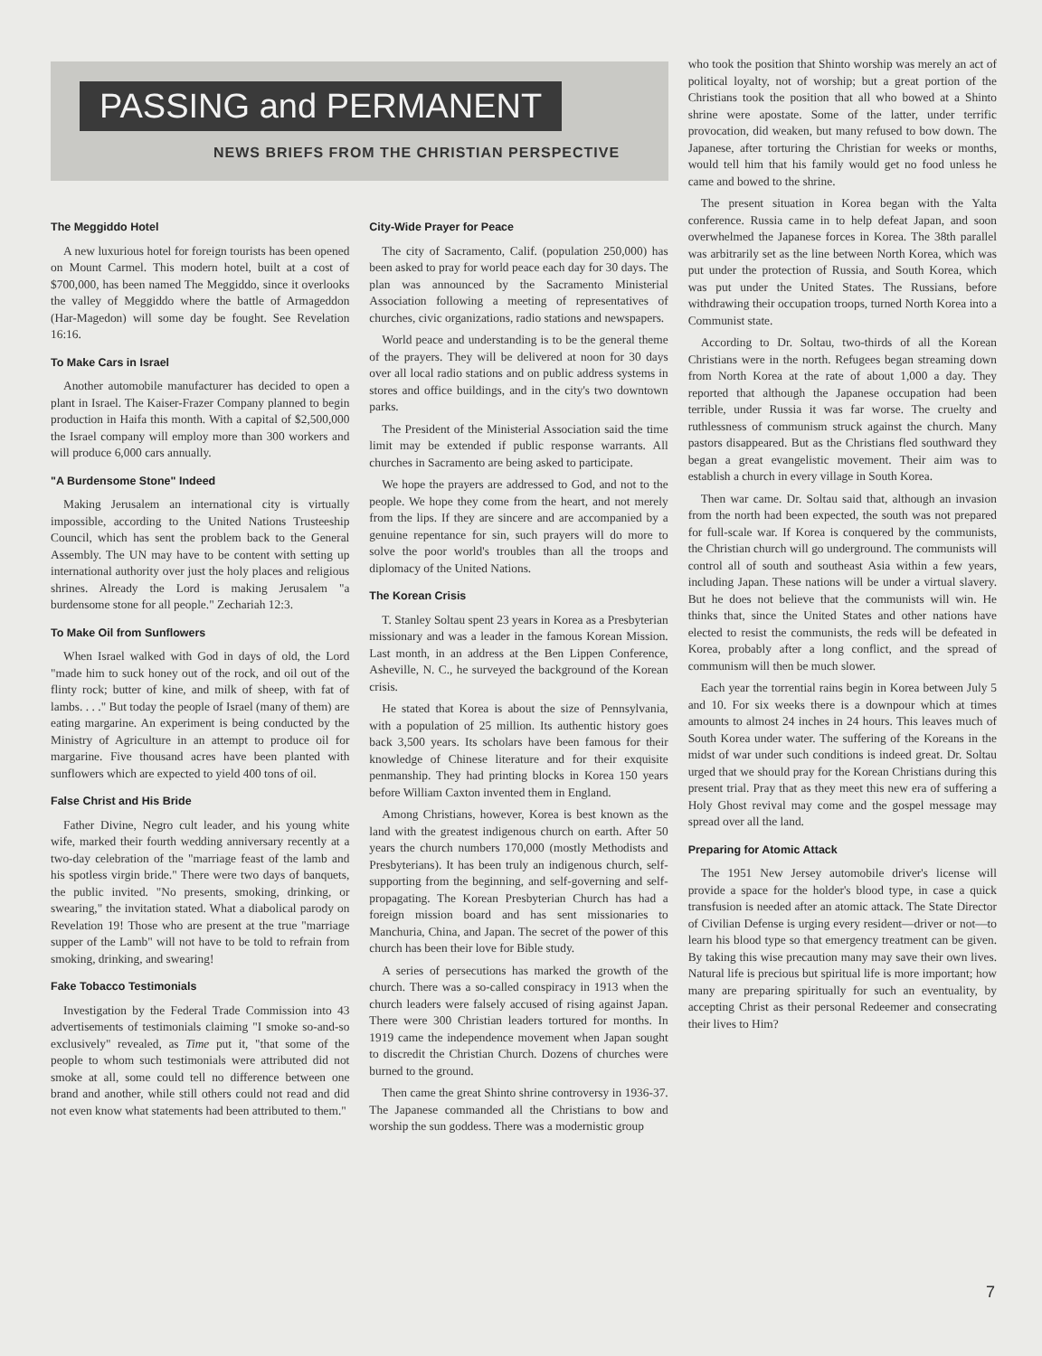PASSING and PERMANENT
NEWS BRIEFS FROM THE CHRISTIAN PERSPECTIVE
The Meggiddo Hotel
A new luxurious hotel for foreign tourists has been opened on Mount Carmel. This modern hotel, built at a cost of $700,000, has been named The Meggiddo, since it overlooks the valley of Meggiddo where the battle of Armageddon (Har-Magedon) will some day be fought. See Revelation 16:16.
To Make Cars in Israel
Another automobile manufacturer has decided to open a plant in Israel. The Kaiser-Frazer Company planned to begin production in Haifa this month. With a capital of $2,500,000 the Israel company will employ more than 300 workers and will produce 6,000 cars annually.
"A Burdensome Stone" Indeed
Making Jerusalem an international city is virtually impossible, according to the United Nations Trusteeship Council, which has sent the problem back to the General Assembly. The UN may have to be content with setting up international authority over just the holy places and religious shrines. Already the Lord is making Jerusalem "a burdensome stone for all people." Zechariah 12:3.
To Make Oil from Sunflowers
When Israel walked with God in days of old, the Lord "made him to suck honey out of the rock, and oil out of the flinty rock; butter of kine, and milk of sheep, with fat of lambs. . . ." But today the people of Israel (many of them) are eating margarine. An experiment is being conducted by the Ministry of Agriculture in an attempt to produce oil for margarine. Five thousand acres have been planted with sunflowers which are expected to yield 400 tons of oil.
False Christ and His Bride
Father Divine, Negro cult leader, and his young white wife, marked their fourth wedding anniversary recently at a two-day celebration of the "marriage feast of the lamb and his spotless virgin bride." There were two days of banquets, the public invited. "No presents, smoking, drinking, or swearing," the invitation stated. What a diabolical parody on Revelation 19! Those who are present at the true "marriage supper of the Lamb" will not have to be told to refrain from smoking, drinking, and swearing!
Fake Tobacco Testimonials
Investigation by the Federal Trade Commission into 43 advertisements of testimonials claiming "I smoke so-and-so exclusively" revealed, as Time put it, "that some of the people to whom such testimonials were attributed did not smoke at all, some could tell no difference between one brand and another, while still others could not read and did not even know what statements had been attributed to them."
City-Wide Prayer for Peace
The city of Sacramento, Calif. (population 250,000) has been asked to pray for world peace each day for 30 days. The plan was announced by the Sacramento Ministerial Association following a meeting of representatives of churches, civic organizations, radio stations and newspapers.
World peace and understanding is to be the general theme of the prayers. They will be delivered at noon for 30 days over all local radio stations and on public address systems in stores and office buildings, and in the city's two downtown parks.
The President of the Ministerial Association said the time limit may be extended if public response warrants. All churches in Sacramento are being asked to participate.
We hope the prayers are addressed to God, and not to the people. We hope they come from the heart, and not merely from the lips. If they are sincere and are accompanied by a genuine repentance for sin, such prayers will do more to solve the poor world's troubles than all the troops and diplomacy of the United Nations.
The Korean Crisis
T. Stanley Soltau spent 23 years in Korea as a Presbyterian missionary and was a leader in the famous Korean Mission. Last month, in an address at the Ben Lippen Conference, Asheville, N. C., he surveyed the background of the Korean crisis.
He stated that Korea is about the size of Pennsylvania, with a population of 25 million. Its authentic history goes back 3,500 years. Its scholars have been famous for their knowledge of Chinese literature and for their exquisite penmanship. They had printing blocks in Korea 150 years before William Caxton invented them in England.
Among Christians, however, Korea is best known as the land with the greatest indigenous church on earth. After 50 years the church numbers 170,000 (mostly Methodists and Presbyterians). It has been truly an indigenous church, self-supporting from the beginning, and self-governing and self-propagating. The Korean Presbyterian Church has had a foreign mission board and has sent missionaries to Manchuria, China, and Japan. The secret of the power of this church has been their love for Bible study.
A series of persecutions has marked the growth of the church. There was a so-called conspiracy in 1913 when the church leaders were falsely accused of rising against Japan. There were 300 Christian leaders tortured for months. In 1919 came the independence movement when Japan sought to discredit the Christian Church. Dozens of churches were burned to the ground.
Then came the great Shinto shrine controversy in 1936-37. The Japanese commanded all the Christians to bow and worship the sun goddess. There was a modernistic group
who took the position that Shinto worship was merely an act of political loyalty, not of worship; but a great portion of the Christians took the position that all who bowed at a Shinto shrine were apostate. Some of the latter, under terrific provocation, did weaken, but many refused to bow down. The Japanese, after torturing the Christian for weeks or months, would tell him that his family would get no food unless he came and bowed to the shrine.
The present situation in Korea began with the Yalta conference. Russia came in to help defeat Japan, and soon overwhelmed the Japanese forces in Korea. The 38th parallel was arbitrarily set as the line between North Korea, which was put under the protection of Russia, and South Korea, which was put under the United States. The Russians, before withdrawing their occupation troops, turned North Korea into a Communist state.
According to Dr. Soltau, two-thirds of all the Korean Christians were in the north. Refugees began streaming down from North Korea at the rate of about 1,000 a day. They reported that although the Japanese occupation had been terrible, under Russia it was far worse. The cruelty and ruthlessness of communism struck against the church. Many pastors disappeared. But as the Christians fled southward they began a great evangelistic movement. Their aim was to establish a church in every village in South Korea.
Then war came. Dr. Soltau said that, although an invasion from the north had been expected, the south was not prepared for full-scale war. If Korea is conquered by the communists, the Christian church will go underground. The communists will control all of south and southeast Asia within a few years, including Japan. These nations will be under a virtual slavery. But he does not believe that the communists will win. He thinks that, since the United States and other nations have elected to resist the communists, the reds will be defeated in Korea, probably after a long conflict, and the spread of communism will then be much slower.
Each year the torrential rains begin in Korea between July 5 and 10. For six weeks there is a downpour which at times amounts to almost 24 inches in 24 hours. This leaves much of South Korea under water. The suffering of the Koreans in the midst of war under such conditions is indeed great. Dr. Soltau urged that we should pray for the Korean Christians during this present trial. Pray that as they meet this new era of suffering a Holy Ghost revival may come and the gospel message may spread over all the land.
Preparing for Atomic Attack
The 1951 New Jersey automobile driver's license will provide a space for the holder's blood type, in case a quick transfusion is needed after an atomic attack. The State Director of Civilian Defense is urging every resident—driver or not—to learn his blood type so that emergency treatment can be given. By taking this wise precaution many may save their own lives. Natural life is precious but spiritual life is more important; how many are preparing spiritually for such an eventuality, by accepting Christ as their personal Redeemer and consecrating their lives to Him?
7